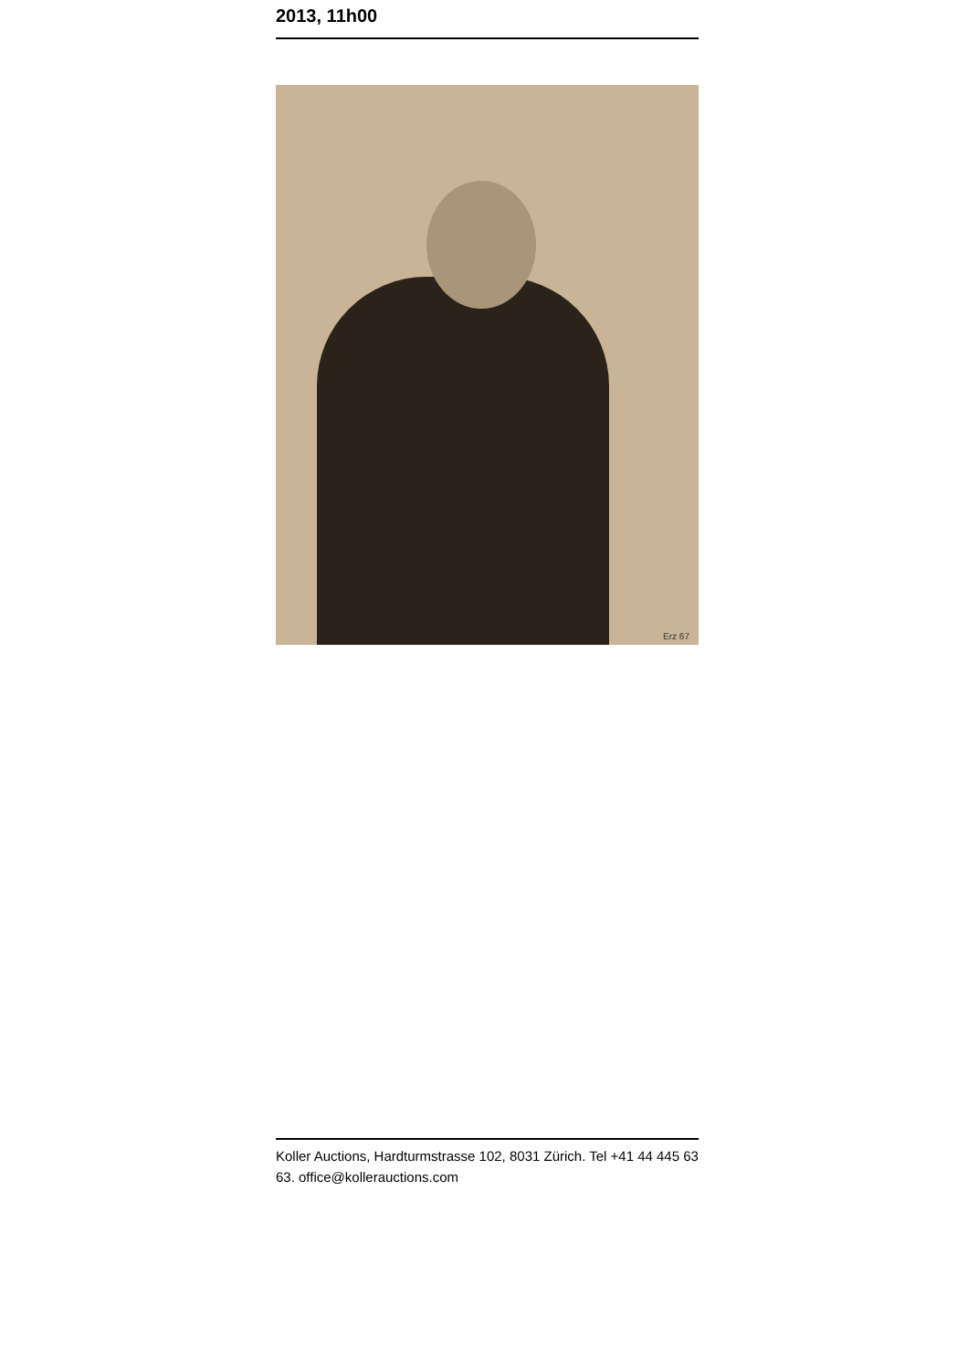2013, 11h00
Erz 67
Koller Auctions, Hardturmstrasse 102, 8031 Zürich. Tel +41 44 445 63 63. office@kollerauctions.com